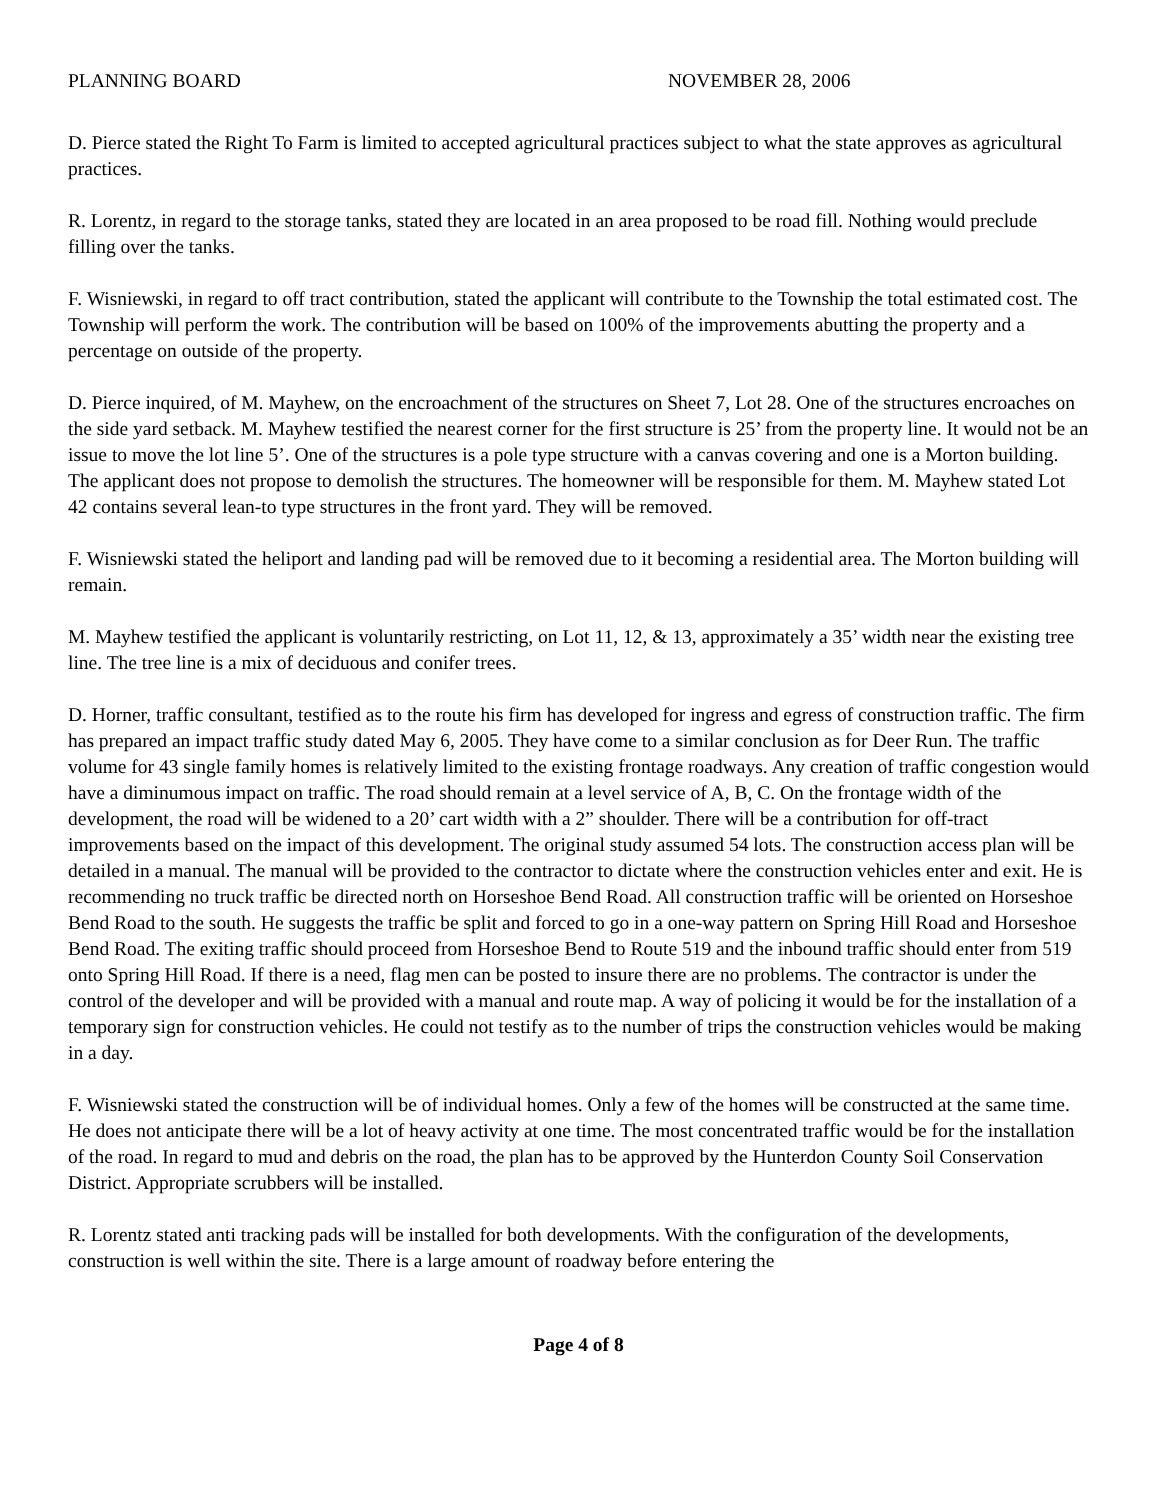PLANNING BOARD NOVEMBER 28, 2006
D. Pierce stated the Right To Farm is limited to accepted agricultural practices subject to what the state approves as agricultural practices.
R. Lorentz, in regard to the storage tanks, stated they are located in an area proposed to be road fill. Nothing would preclude filling over the tanks.
F. Wisniewski, in regard to off tract contribution, stated the applicant will contribute to the Township the total estimated cost. The Township will perform the work. The contribution will be based on 100% of the improvements abutting the property and a percentage on outside of the property.
D. Pierce inquired, of M. Mayhew, on the encroachment of the structures on Sheet 7, Lot 28. One of the structures encroaches on the side yard setback. M. Mayhew testified the nearest corner for the first structure is 25’ from the property line. It would not be an issue to move the lot line 5’. One of the structures is a pole type structure with a canvas covering and one is a Morton building. The applicant does not propose to demolish the structures. The homeowner will be responsible for them. M. Mayhew stated Lot 42 contains several lean-to type structures in the front yard. They will be removed.
F. Wisniewski stated the heliport and landing pad will be removed due to it becoming a residential area. The Morton building will remain.
M. Mayhew testified the applicant is voluntarily restricting, on Lot 11, 12, & 13, approximately a 35’ width near the existing tree line. The tree line is a mix of deciduous and conifer trees.
D. Horner, traffic consultant, testified as to the route his firm has developed for ingress and egress of construction traffic. The firm has prepared an impact traffic study dated May 6, 2005. They have come to a similar conclusion as for Deer Run. The traffic volume for 43 single family homes is relatively limited to the existing frontage roadways. Any creation of traffic congestion would have a diminumous impact on traffic. The road should remain at a level service of A, B, C. On the frontage width of the development, the road will be widened to a 20’ cart width with a 2” shoulder. There will be a contribution for off-tract improvements based on the impact of this development. The original study assumed 54 lots. The construction access plan will be detailed in a manual. The manual will be provided to the contractor to dictate where the construction vehicles enter and exit. He is recommending no truck traffic be directed north on Horseshoe Bend Road. All construction traffic will be oriented on Horseshoe Bend Road to the south. He suggests the traffic be split and forced to go in a one-way pattern on Spring Hill Road and Horseshoe Bend Road. The exiting traffic should proceed from Horseshoe Bend to Route 519 and the inbound traffic should enter from 519 onto Spring Hill Road. If there is a need, flag men can be posted to insure there are no problems. The contractor is under the control of the developer and will be provided with a manual and route map. A way of policing it would be for the installation of a temporary sign for construction vehicles. He could not testify as to the number of trips the construction vehicles would be making in a day.
F. Wisniewski stated the construction will be of individual homes. Only a few of the homes will be constructed at the same time. He does not anticipate there will be a lot of heavy activity at one time. The most concentrated traffic would be for the installation of the road. In regard to mud and debris on the road, the plan has to be approved by the Hunterdon County Soil Conservation District. Appropriate scrubbers will be installed.
R. Lorentz stated anti tracking pads will be installed for both developments. With the configuration of the developments, construction is well within the site. There is a large amount of roadway before entering the
Page 4 of 8